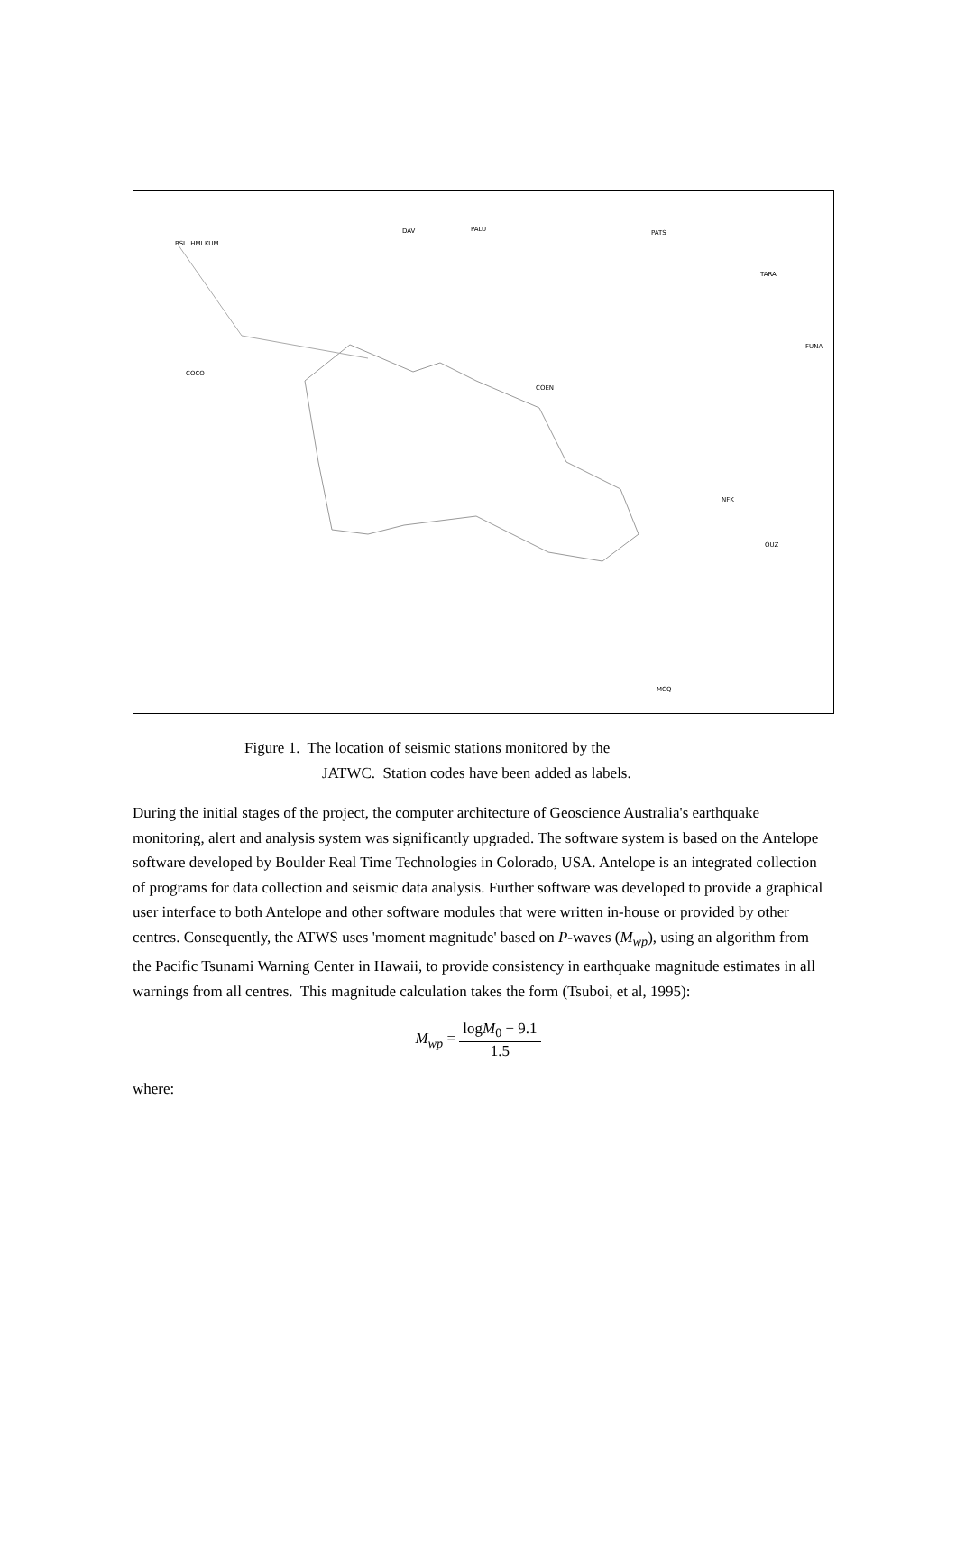BSI LHMI KUM
DAV PALU PATS
TARA
FUNA
COCO
COEN
NFK
OUZ
MCQ
Figure 1. The location of seismic stations monitored by the
JATWC. Station codes have been added as labels.
During the initial stages of the project, the computer architecture of Geoscience Australia's earthquake monitoring, alert and analysis system was significantly upgraded. The software system is based on the Antelope software developed by Boulder Real Time Technologies in Colorado, USA. Antelope is an integrated collection of programs for data collection and seismic data analysis. Further software was developed to provide a graphical user interface to both Antelope and other software modules that were written in-house or provided by other centres. Consequently, the ATWS uses 'moment magnitude' based on P-waves (M<sub>wp</sub>), using an algorithm from the Pacific Tsunami Warning Center in Hawaii, to provide consistency in earthquake magnitude estimates in all warnings from all centres. This magnitude calculation takes the form (Tsuboi, et al, 1995):
M<sub>wp</sub> = logM<sub>0</sub> − 9.1 1.5
where: